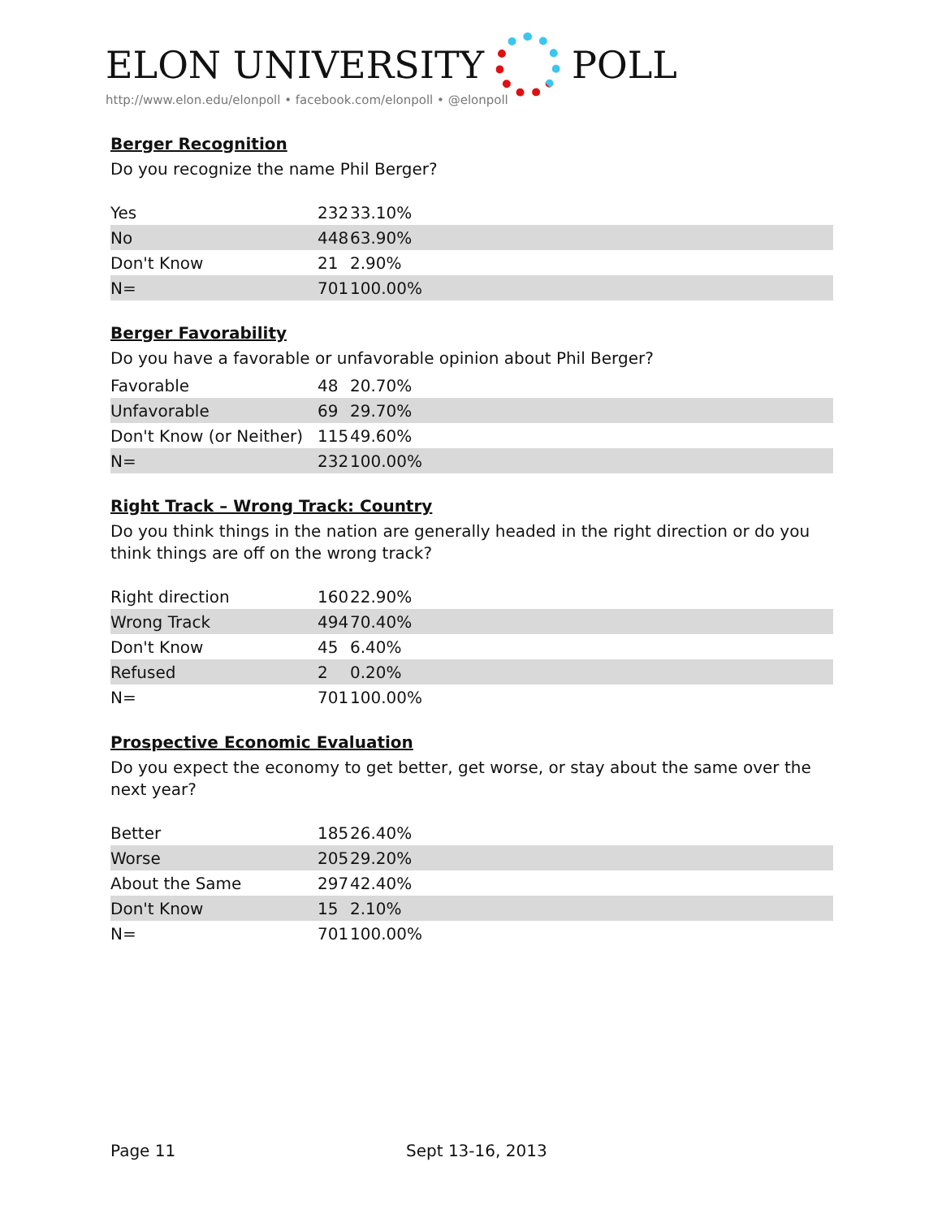ELON UNIVERSITY POLL
http://www.elon.edu/elonpoll • facebook.com/elonpoll • @elonpoll
Berger Recognition
Do you recognize the name Phil Berger?
| Yes | 232 | 33.10% | |
| No | 448 | 63.90% | |
| Don't Know | 21 | 2.90% | |
| N= | 701 | 100.00% | |
Berger Favorability
Do you have a favorable or unfavorable opinion about Phil Berger?
| Favorable | 48 | 20.70% | |
| Unfavorable | 69 | 29.70% | |
| Don't Know (or Neither) | 115 | 49.60% | |
| N= | 232 | 100.00% | |
Right Track – Wrong Track: Country
Do you think things in the nation are generally headed in the right direction or do you think things are off on the wrong track?
| Right direction | 160 | 22.90% | |
| Wrong Track | 494 | 70.40% | |
| Don't Know | 45 | 6.40% | |
| Refused | 2 | 0.20% | |
| N= | 701 | 100.00% | |
Prospective Economic Evaluation
Do you expect the economy to get better, get worse, or stay about the same over the next year?
| Better | 185 | 26.40% | |
| Worse | 205 | 29.20% | |
| About the Same | 297 | 42.40% | |
| Don't Know | 15 | 2.10% | |
| N= | 701 | 100.00% | |
Page 11 Sept 13-16, 2013